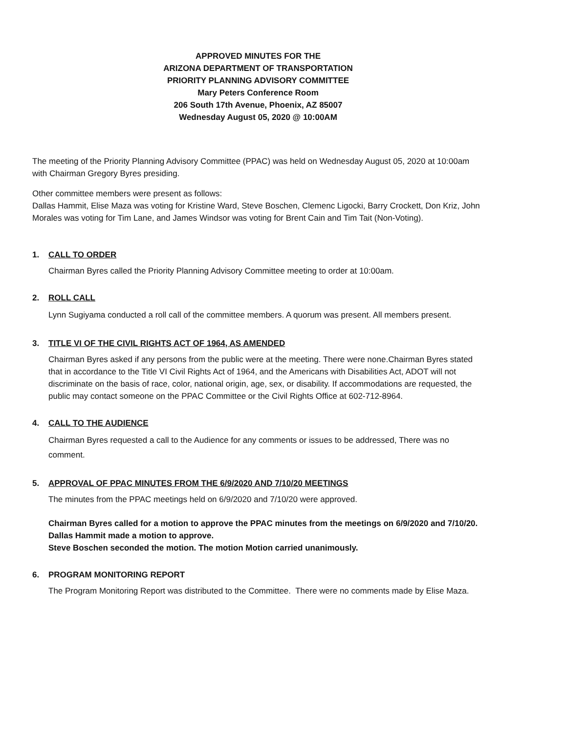APPROVED MINUTES FOR THE
ARIZONA DEPARTMENT OF TRANSPORTATION
PRIORITY PLANNING ADVISORY COMMITTEE
Mary Peters Conference Room
206 South 17th Avenue, Phoenix, AZ 85007
Wednesday August 05, 2020 @ 10:00AM
The meeting of the Priority Planning Advisory Committee (PPAC) was held on Wednesday August 05, 2020 at 10:00am with Chairman Gregory Byres presiding.
Other committee members were present as follows:
Dallas Hammit, Elise Maza was voting for Kristine Ward, Steve Boschen, Clemenc Ligocki, Barry Crockett, Don Kriz, John Morales was voting for Tim Lane, and James Windsor was voting for Brent Cain and Tim Tait (Non-Voting).
1. CALL TO ORDER
Chairman Byres called the Priority Planning Advisory Committee meeting to order at 10:00am.
2. ROLL CALL
Lynn Sugiyama conducted a roll call of the committee members. A quorum was present. All members present.
3. TITLE VI OF THE CIVIL RIGHTS ACT OF 1964, AS AMENDED
Chairman Byres asked if any persons from the public were at the meeting. There were none.Chairman Byres stated that in accordance to the Title VI Civil Rights Act of 1964, and the Americans with Disabilities Act, ADOT will not discriminate on the basis of race, color, national origin, age, sex, or disability. If accommodations are requested, the public may contact someone on the PPAC Committee or the Civil Rights Office at 602-712-8964.
4. CALL TO THE AUDIENCE
Chairman Byres requested a call to the Audience for any comments or issues to be addressed, There was no comment.
5. APPROVAL OF PPAC MINUTES FROM THE 6/9/2020 AND 7/10/20 MEETINGS
The minutes from the PPAC meetings held on 6/9/2020 and 7/10/20 were approved.
Chairman Byres called for a motion to approve the PPAC minutes from the meetings on 6/9/2020 and 7/10/20.
Dallas Hammit made a motion to approve.
Steve Boschen seconded the motion. The motion Motion carried unanimously.
6. PROGRAM MONITORING REPORT
The Program Monitoring Report was distributed to the Committee. There were no comments made by Elise Maza.